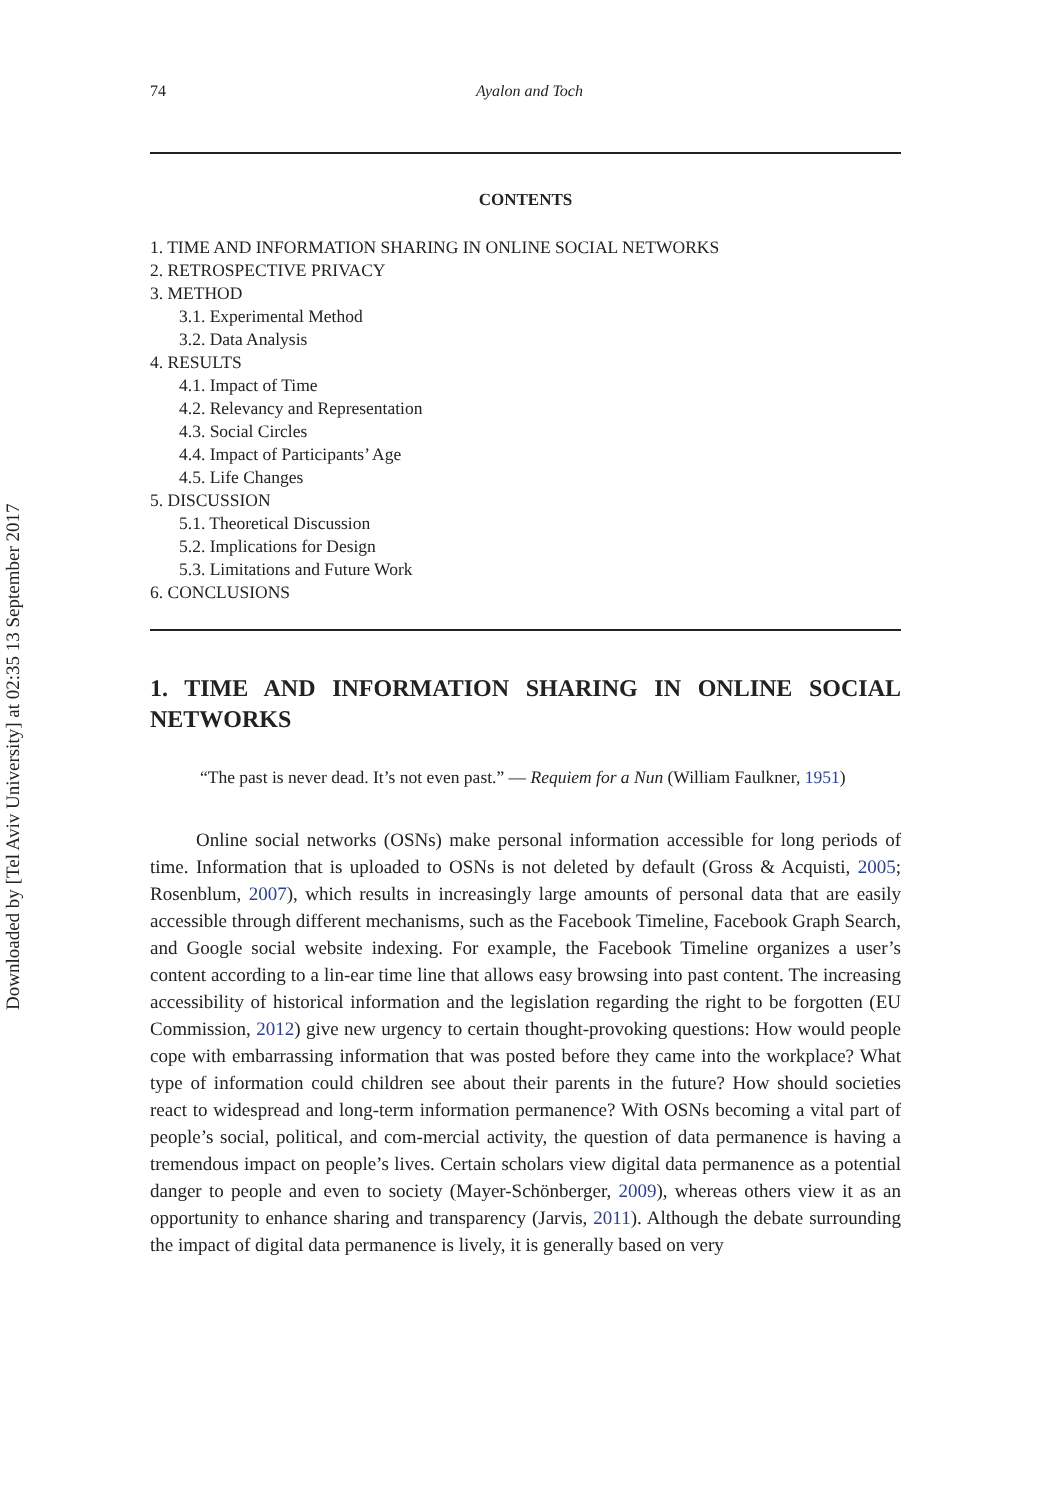Downloaded by [Tel Aviv University] at 02:35 13 September 2017
74 Ayalon and Toch
CONTENTS
1. TIME AND INFORMATION SHARING IN ONLINE SOCIAL NETWORKS
2. RETROSPECTIVE PRIVACY
3. METHOD
3.1. Experimental Method
3.2. Data Analysis
4. RESULTS
4.1. Impact of Time
4.2. Relevancy and Representation
4.3. Social Circles
4.4. Impact of Participants’ Age
4.5. Life Changes
5. DISCUSSION
5.1. Theoretical Discussion
5.2. Implications for Design
5.3. Limitations and Future Work
6. CONCLUSIONS
1. TIME AND INFORMATION SHARING IN ONLINE SOCIAL NETWORKS
“The past is never dead. It’s not even past.” — Requiem for a Nun (William Faulkner, 1951)
Online social networks (OSNs) make personal information accessible for long periods of time. Information that is uploaded to OSNs is not deleted by default (Gross & Acquisti, 2005; Rosenblum, 2007), which results in increasingly large amounts of personal data that are easily accessible through different mechanisms, such as the Facebook Timeline, Facebook Graph Search, and Google social website indexing. For example, the Facebook Timeline organizes a user’s content according to a lin-ear time line that allows easy browsing into past content. The increasing accessibility of historical information and the legislation regarding the right to be forgotten (EU Commission, 2012) give new urgency to certain thought-provoking questions: How would people cope with embarrassing information that was posted before they came into the workplace? What type of information could children see about their parents in the future? How should societies react to widespread and long-term information permanence? With OSNs becoming a vital part of people’s social, political, and com-mercial activity, the question of data permanence is having a tremendous impact on people’s lives. Certain scholars view digital data permanence as a potential danger to people and even to society (Mayer-Schönberger, 2009), whereas others view it as an opportunity to enhance sharing and transparency (Jarvis, 2011). Although the debate surrounding the impact of digital data permanence is lively, it is generally based on very